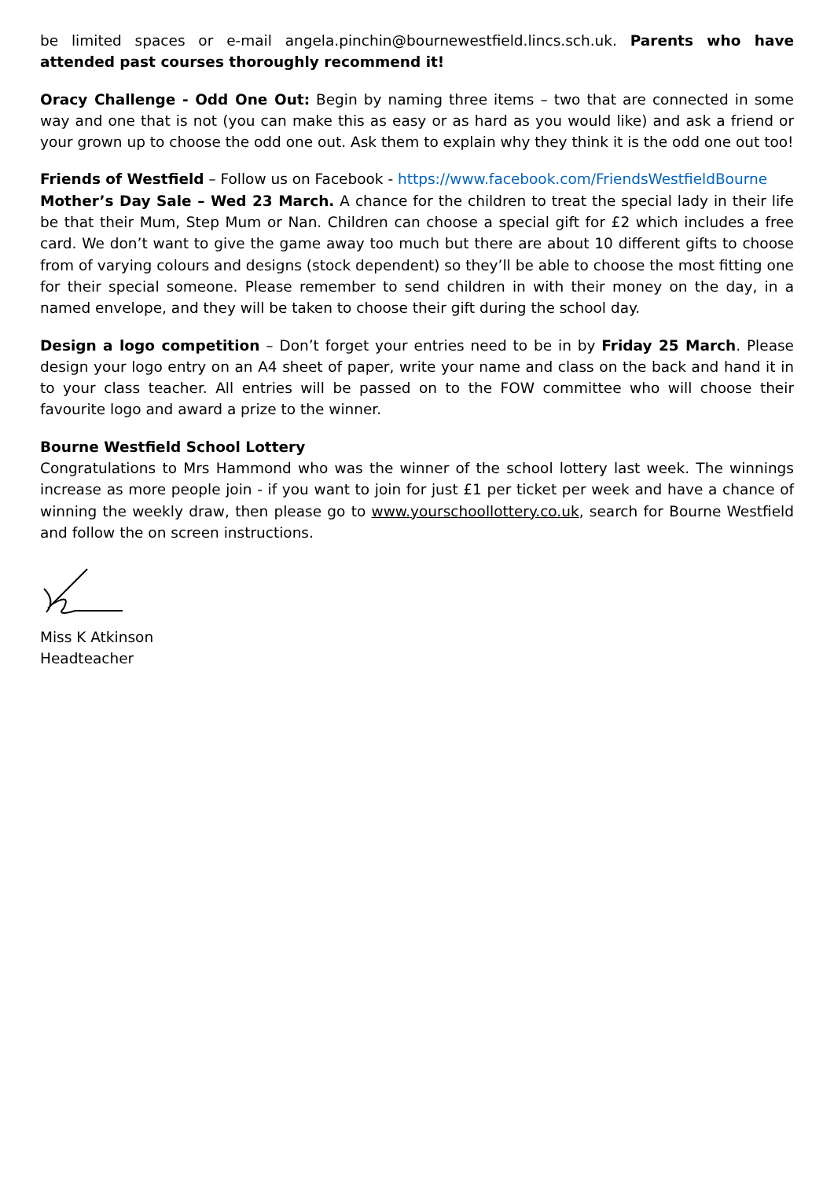be limited spaces or e-mail angela.pinchin@bournewestfield.lincs.sch.uk. Parents who have attended past courses thoroughly recommend it!
Oracy Challenge - Odd One Out: Begin by naming three items – two that are connected in some way and one that is not (you can make this as easy or as hard as you would like) and ask a friend or your grown up to choose the odd one out. Ask them to explain why they think it is the odd one out too!
Friends of Westfield – Follow us on Facebook - https://www.facebook.com/FriendsWestfieldBourne
Mother’s Day Sale – Wed 23 March. A chance for the children to treat the special lady in their life be that their Mum, Step Mum or Nan. Children can choose a special gift for £2 which includes a free card. We don’t want to give the game away too much but there are about 10 different gifts to choose from of varying colours and designs (stock dependent) so they’ll be able to choose the most fitting one for their special someone. Please remember to send children in with their money on the day, in a named envelope, and they will be taken to choose their gift during the school day.
Design a logo competition – Don’t forget your entries need to be in by Friday 25 March. Please design your logo entry on an A4 sheet of paper, write your name and class on the back and hand it in to your class teacher. All entries will be passed on to the FOW committee who will choose their favourite logo and award a prize to the winner.
Bourne Westfield School Lottery
Congratulations to Mrs Hammond who was the winner of the school lottery last week. The winnings increase as more people join - if you want to join for just £1 per ticket per week and have a chance of winning the weekly draw, then please go to www.yourschoollottery.co.uk, search for Bourne Westfield and follow the on screen instructions.
Miss K Atkinson
Headteacher